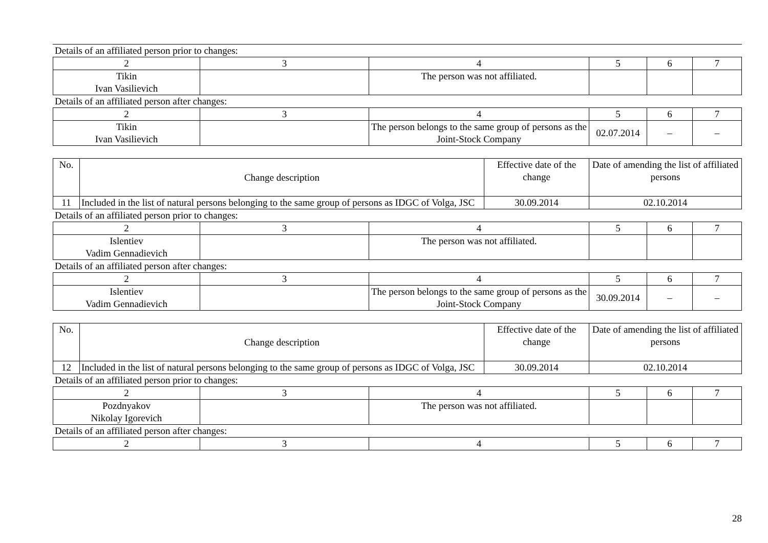Details of an affiliated person prior to changes:
| 2 | 3 | 4 | 5 | 6 | 7 |
| Tikin Ivan Vasilievich | | The person was not affiliated. | | | |
Details of an affiliated person after changes:
| 2 | 3 | 4 | 5 | 6 | 7 |
| Tikin Ivan Vasilievich | | The person belongs to the same group of persons as the Joint-Stock Company | 02.07.2014 | – | – |
| No. | Change description | Effective date of the change | Date of amending the list of affiliated persons |
| 11 | Included in the list of natural persons belonging to the same group of persons as IDGC of Volga, JSC | 30.09.2014 | 02.10.2014 |
Details of an affiliated person prior to changes:
| 2 | 3 | 4 | 5 | 6 | 7 |
| Islentiev Vadim Gennadievich | | The person was not affiliated. | | | |
Details of an affiliated person after changes:
| 2 | 3 | 4 | 5 | 6 | 7 |
| Islentiev Vadim Gennadievich | | The person belongs to the same group of persons as the Joint-Stock Company | 30.09.2014 | – | – |
| No. | Change description | Effective date of the change | Date of amending the list of affiliated persons |
| 12 | Included in the list of natural persons belonging to the same group of persons as IDGC of Volga, JSC | 30.09.2014 | 02.10.2014 |
Details of an affiliated person prior to changes:
| 2 | 3 | 4 | 5 | 6 | 7 |
| Pozdnyakov Nikolay Igorevich | | The person was not affiliated. | | | |
Details of an affiliated person after changes:
| 2 | 3 | 4 | 5 | 6 | 7 |
28